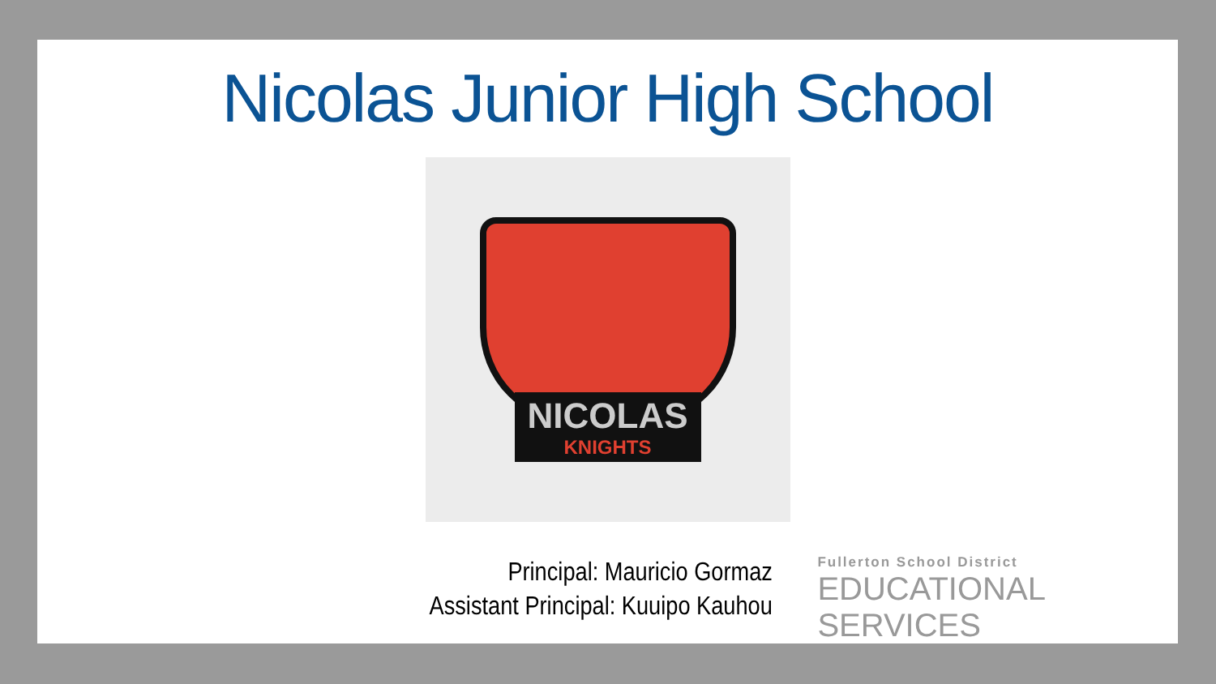Nicolas Junior High School
NICOLAS
KNIGHTS
Principal: Mauricio Gormaz
Assistant Principal: Kuuipo Kauhou
Fullerton School District
EDUCATIONAL SERVICES